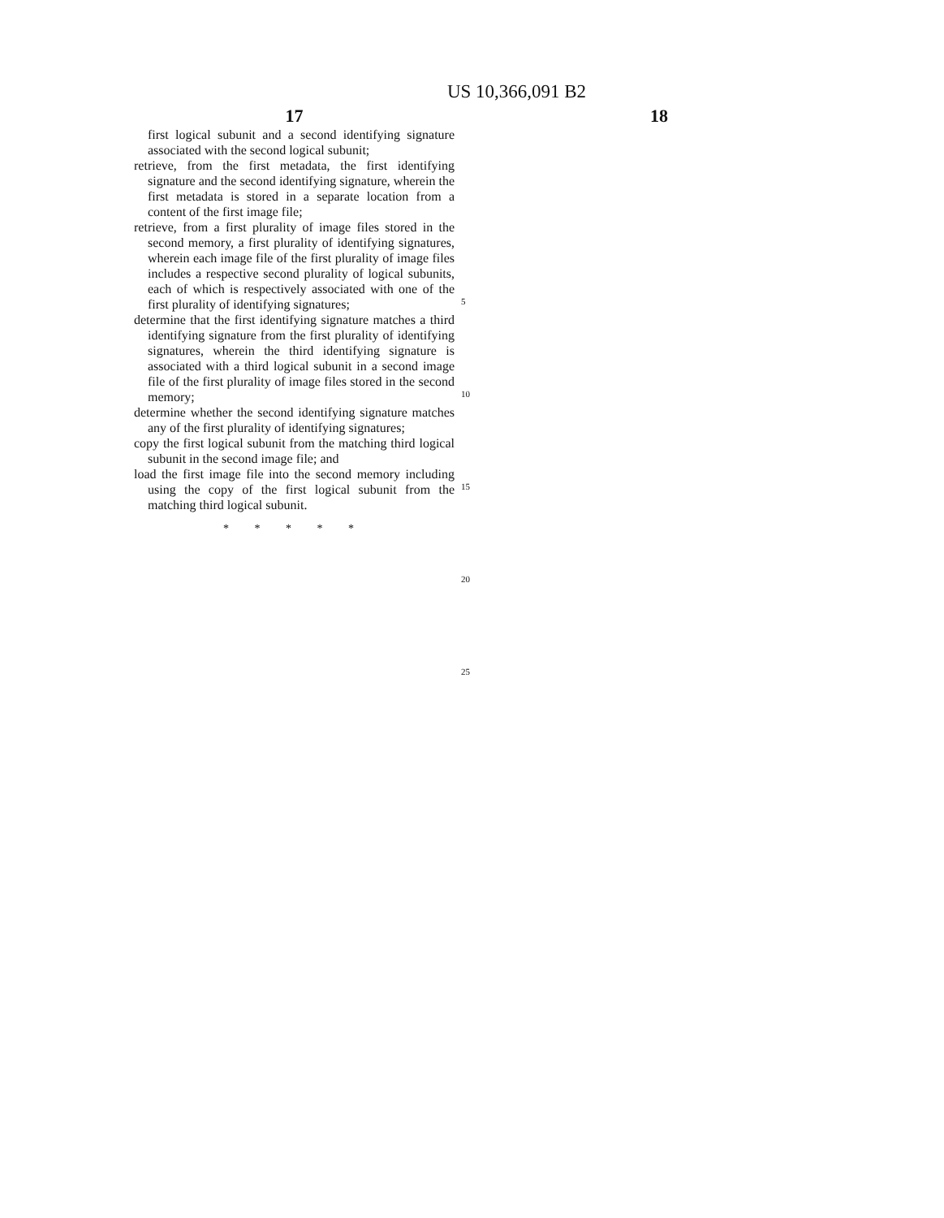US 10,366,091 B2
17
first logical subunit and a second identifying signature associated with the second logical subunit;
retrieve, from the first metadata, the first identifying signature and the second identifying signature, wherein the first metadata is stored in a separate location from a content of the first image file;
retrieve, from a first plurality of image files stored in the second memory, a first plurality of identifying signatures, wherein each image file of the first plurality of image files includes a respective second plurality of logical subunits, each of which is respectively associated with one of the first plurality of identifying signatures;
determine that the first identifying signature matches a third identifying signature from the first plurality of identifying signatures, wherein the third identifying signature is associated with a third logical subunit in a second image file of the first plurality of image files stored in the second memory;
determine whether the second identifying signature matches any of the first plurality of identifying signatures;
copy the first logical subunit from the matching third logical subunit in the second image file; and
load the first image file into the second memory including using the copy of the first logical subunit from the matching third logical subunit.
* * * * *
5
10
15
20
25
18